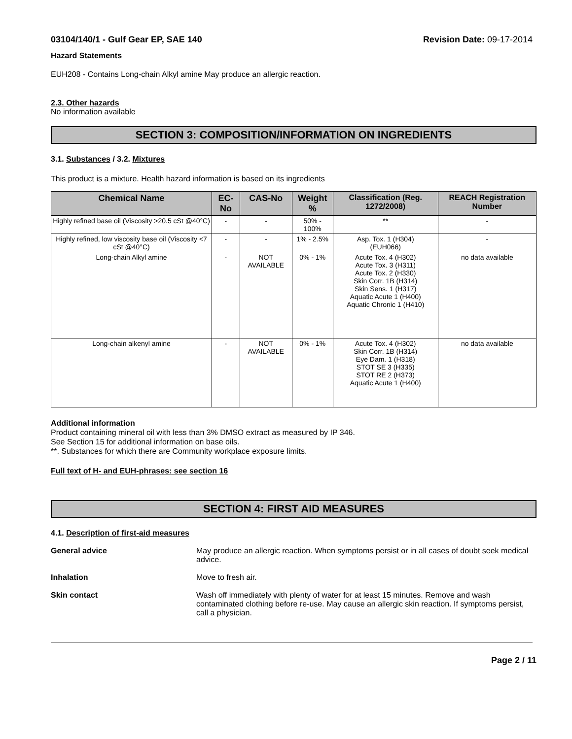03104/140/1 - Gulf Gear EP, SAE 140 Revision Date: 09-17-2014
Hazard Statements
EUH208 - Contains Long-chain Alkyl amine May produce an allergic reaction.
2.3. Other hazards
No information available
SECTION 3: COMPOSITION/INFORMATION ON INGREDIENTS
3.1. Substances / 3.2. Mixtures
This product is a mixture. Health hazard information is based on its ingredients
| Chemical Name | EC-No | CAS-No | Weight % | Classification (Reg. 1272/2008) | REACH Registration Number |
| --- | --- | --- | --- | --- | --- |
| Highly refined base oil (Viscosity >20.5 cSt @40°C) | - | - | 50% - 100% | ** | - |
| Highly refined, low viscosity base oil (Viscosity <7 cSt @40°C) | - | - | 1% - 2.5% | Asp. Tox. 1 (H304) (EUH066) | - |
| Long-chain Alkyl amine | - | NOT AVAILABLE | 0% - 1% | Acute Tox. 4 (H302) Acute Tox. 3 (H311) Acute Tox. 2 (H330) Skin Corr. 1B (H314) Skin Sens. 1 (H317) Aquatic Acute 1 (H400) Aquatic Chronic 1 (H410) | no data available |
| Long-chain alkenyl amine | - | NOT AVAILABLE | 0% - 1% | Acute Tox. 4 (H302) Skin Corr. 1B (H314) Eye Dam. 1 (H318) STOT SE 3 (H335) STOT RE 2 (H373) Aquatic Acute 1 (H400) | no data available |
Additional information
Product containing mineral oil with less than 3% DMSO extract as measured by IP 346.
See Section 15 for additional information on base oils.
**. Substances for which there are Community workplace exposure limits.
Full text of H- and EUH-phrases: see section 16
SECTION 4: FIRST AID MEASURES
4.1. Description of first-aid measures
General advice May produce an allergic reaction. When symptoms persist or in all cases of doubt seek medical advice.
Inhalation Move to fresh air.
Skin contact Wash off immediately with plenty of water for at least 15 minutes. Remove and wash contaminated clothing before re-use. May cause an allergic skin reaction. If symptoms persist, call a physician.
Page 2 / 11